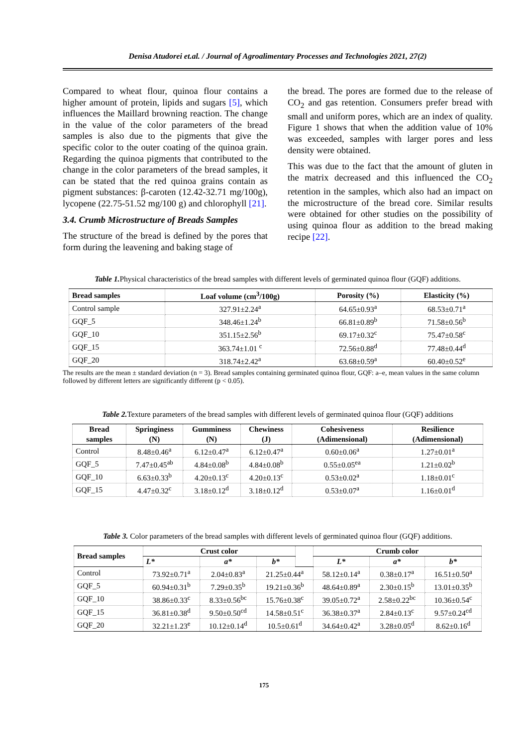Denisa Atudorei et.al. / Journal of Agroalimentary Processes and Technologies 2021, 27(2)
Compared to wheat flour, quinoa flour contains a higher amount of protein, lipids and sugars [5], which influences the Maillard browning reaction. The change in the value of the color parameters of the bread samples is also due to the pigments that give the specific color to the outer coating of the quinoa grain. Regarding the quinoa pigments that contributed to the change in the color parameters of the bread samples, it can be stated that the red quinoa grains contain as pigment substances: β-caroten (12.42-32.71 mg/100g), lycopene (22.75-51.52 mg/100 g) and chlorophyll [21].
3.4. Crumb Microstructure of Breads Samples
The structure of the bread is defined by the pores that form during the leavening and baking stage of
the bread. The pores are formed due to the release of CO<sub>2</sub> and gas retention. Consumers prefer bread with small and uniform pores, which are an index of quality. Figure 1 shows that when the addition value of 10% was exceeded, samples with larger pores and less density were obtained.
This was due to the fact that the amount of gluten in the matrix decreased and this influenced the CO<sub>2</sub> retention in the samples, which also had an impact on the microstructure of the bread core. Similar results were obtained for other studies on the possibility of using quinoa flour as addition to the bread making recipe [22].
Table 1. Physical characteristics of the bread samples with different levels of germinated quinoa flour (GQF) additions.
| Bread samples | Loaf volume (cm<sup>3</sup>/100g) | Porosity (%) | Elasticity (%) |
| --- | --- | --- | --- |
| Control sample | 327.91±2.24<sup>a</sup> | 64.65±0.93<sup>a</sup> | 68.53±0.71<sup>a</sup> |
| GQF_5 | 348.46±1.24<sup>b</sup> | 66.81±0.89<sup>b</sup> | 71.58±0.56<sup>b</sup> |
| GQF_10 | 351.15±2.56<sup>b</sup> | 69.17±0.32<sup>c</sup> | 75.47±0.58<sup>c</sup> |
| GQF_15 | 363.74±1.01 <sup>c</sup> | 72.56±0.88<sup>d</sup> | 77.48±0.44<sup>d</sup> |
| GQF_20 | 318.74±2.42<sup>a</sup> | 63.68±0.59<sup>a</sup> | 60.40±0.52<sup>e</sup> |
The results are the mean ± standard deviation (n = 3). Bread samples containing germinated quinoa flour, GQF: a–e, mean values in the same column followed by different letters are significantly different (p < 0.05).
Table 2. Texture parameters of the bread samples with different levels of germinated quinoa flour (GQF) additions
| Bread samples | Springiness (N) | Gumminess (N) | Chewiness (J) | Cohesiveness (Adimensional) | Resilience (Adimensional) |
| --- | --- | --- | --- | --- | --- |
| Control | 8.48±0.46<sup>a</sup> | 6.12±0.47<sup>a</sup> | 6.12±0.47<sup>a</sup> | 0.60±0.06<sup>a</sup> | 1.27±0.01<sup>a</sup> |
| GQF_5 | 7.47±0.45<sup>ab</sup> | 4.84±0.08<sup>b</sup> | 4.84±0.08<sup>b</sup> | 0.55±0.05<sup>ea</sup> | 1.21±0.02<sup>b</sup> |
| GQF_10 | 6.63±0.33<sup>b</sup> | 4.20±0.13<sup>c</sup> | 4.20±0.13<sup>c</sup> | 0.53±0.02<sup>a</sup> | 1.18±0.01<sup>c</sup> |
| GQF_15 | 4.47±0.32<sup>c</sup> | 3.18±0.12<sup>d</sup> | 3.18±0.12<sup>d</sup> | 0.53±0.07<sup>a</sup> | 1.16±0.01<sup>d</sup> |
Table 3. Color parameters of the bread samples with different levels of germinated quinoa flour (GQF) additions.
| Bread samples | Crust color | | | | Crumb color | | |
| --- | --- | --- | --- | --- | --- | --- | --- |
| | L* | a* | b* | | L* | a* | b* |
| Control | 73.92±0.71<sup>a</sup> | 2.04±0.83<sup>a</sup> | 21.25±0.44<sup>a</sup> | | 58.12±0.14<sup>a</sup> | 0.38±0.17<sup>a</sup> | 16.51±0.50<sup>a</sup> |
| GQF_5 | 60.94±0.31<sup>b</sup> | 7.29±0.35<sup>b</sup> | 19.21±0.36<sup>b</sup> | | 48.64±0.89<sup>a</sup> | 2.30±0.15<sup>b</sup> | 13.01±0.35<sup>b</sup> |
| GQF_10 | 38.86±0.33<sup>c</sup> | 8.33±0.56<sup>bc</sup> | 15.76±0.38<sup>c</sup> | | 39.05±0.72<sup>a</sup> | 2.58±0.22<sup>bc</sup> | 10.36±0.54<sup>c</sup> |
| GQF_15 | 36.81±0.38<sup>d</sup> | 9.50±0.50<sup>cd</sup> | 14.58±0.51<sup>c</sup> | | 36.38±0.37<sup>a</sup> | 2.84±0.13<sup>c</sup> | 9.57±0.24<sup>cd</sup> |
| GQF_20 | 32.21±1.23<sup>e</sup> | 10.12±0.14<sup>d</sup> | 10.5±0.61<sup>d</sup> | | 34.64±0.42<sup>a</sup> | 3.28±0.05<sup>d</sup> | 8.62±0.16<sup>d</sup> |
175